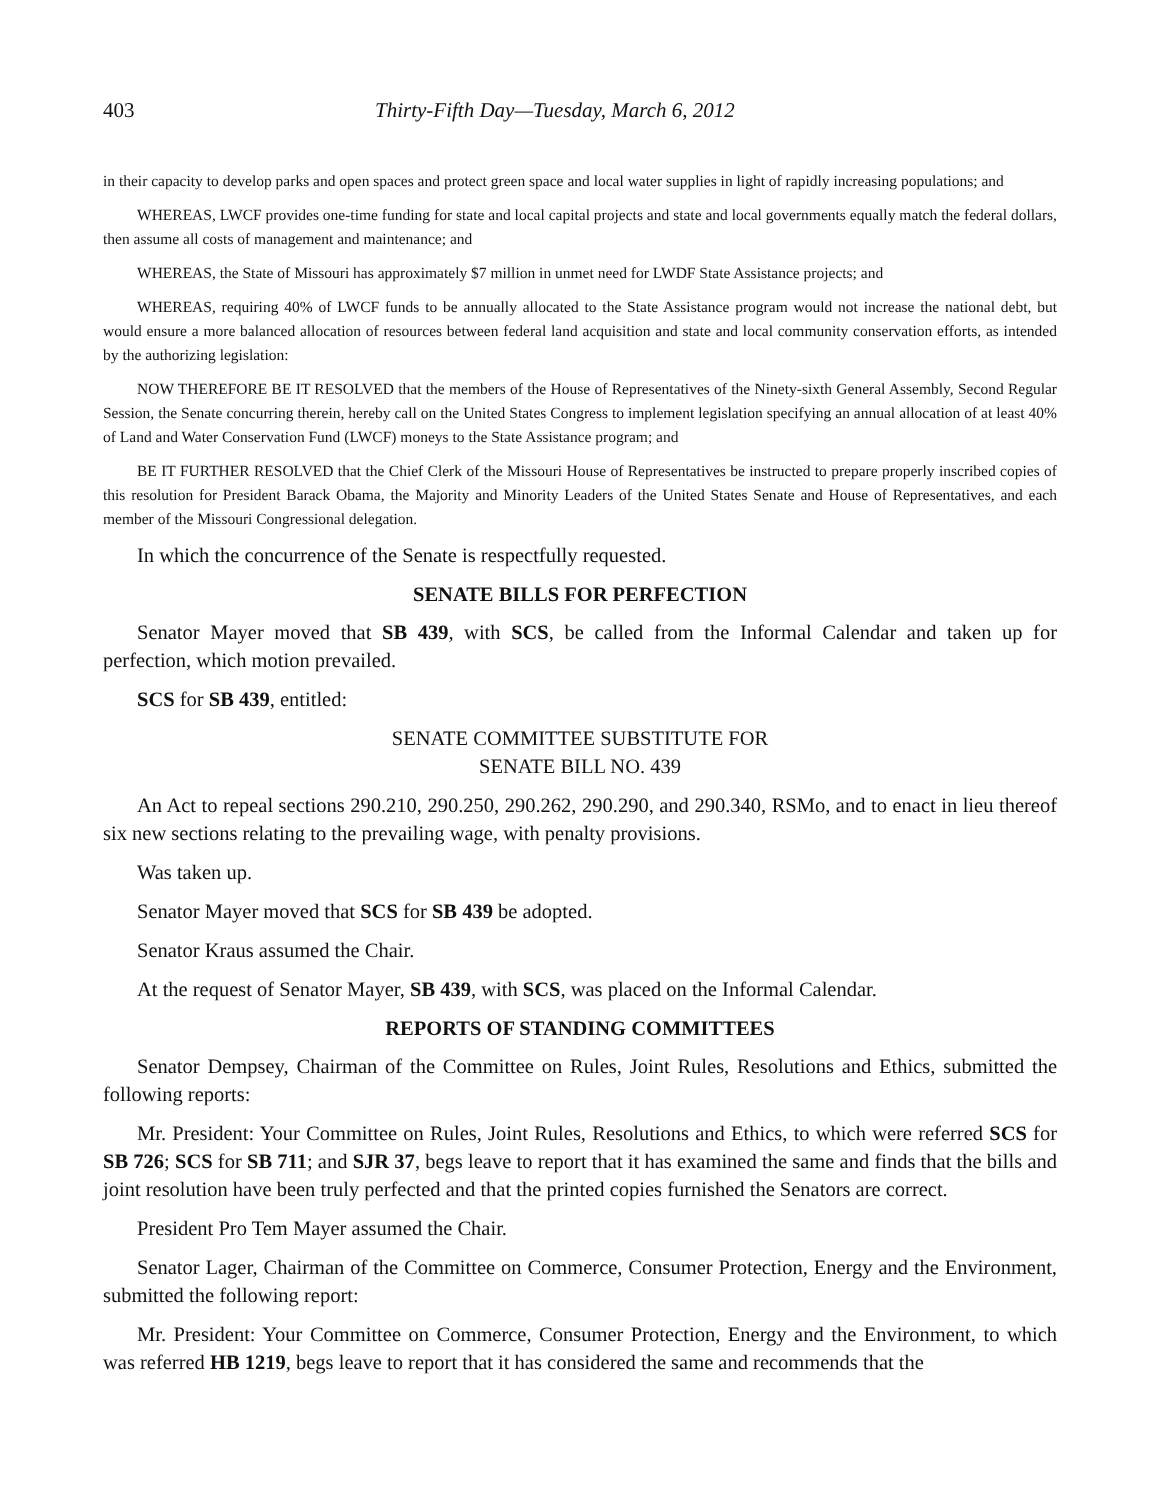403 Thirty-Fifth Day—Tuesday, March 6, 2012
in their capacity to develop parks and open spaces and protect green space and local water supplies in light of rapidly increasing populations; and
WHEREAS, LWCF provides one-time funding for state and local capital projects and state and local governments equally match the federal dollars, then assume all costs of management and maintenance; and
WHEREAS, the State of Missouri has approximately $7 million in unmet need for LWDF State Assistance projects; and
WHEREAS, requiring 40% of LWCF funds to be annually allocated to the State Assistance program would not increase the national debt, but would ensure a more balanced allocation of resources between federal land acquisition and state and local community conservation efforts, as intended by the authorizing legislation:
NOW THEREFORE BE IT RESOLVED that the members of the House of Representatives of the Ninety-sixth General Assembly, Second Regular Session, the Senate concurring therein, hereby call on the United States Congress to implement legislation specifying an annual allocation of at least 40% of Land and Water Conservation Fund (LWCF) moneys to the State Assistance program; and
BE IT FURTHER RESOLVED that the Chief Clerk of the Missouri House of Representatives be instructed to prepare properly inscribed copies of this resolution for President Barack Obama, the Majority and Minority Leaders of the United States Senate and House of Representatives, and each member of the Missouri Congressional delegation.
In which the concurrence of the Senate is respectfully requested.
SENATE BILLS FOR PERFECTION
Senator Mayer moved that SB 439, with SCS, be called from the Informal Calendar and taken up for perfection, which motion prevailed.
SCS for SB 439, entitled:
SENATE COMMITTEE SUBSTITUTE FOR
SENATE BILL NO. 439
An Act to repeal sections 290.210, 290.250, 290.262, 290.290, and 290.340, RSMo, and to enact in lieu thereof six new sections relating to the prevailing wage, with penalty provisions.
Was taken up.
Senator Mayer moved that SCS for SB 439 be adopted.
Senator Kraus assumed the Chair.
At the request of Senator Mayer, SB 439, with SCS, was placed on the Informal Calendar.
REPORTS OF STANDING COMMITTEES
Senator Dempsey, Chairman of the Committee on Rules, Joint Rules, Resolutions and Ethics, submitted the following reports:
Mr. President: Your Committee on Rules, Joint Rules, Resolutions and Ethics, to which were referred SCS for SB 726; SCS for SB 711; and SJR 37, begs leave to report that it has examined the same and finds that the bills and joint resolution have been truly perfected and that the printed copies furnished the Senators are correct.
President Pro Tem Mayer assumed the Chair.
Senator Lager, Chairman of the Committee on Commerce, Consumer Protection, Energy and the Environment, submitted the following report:
Mr. President: Your Committee on Commerce, Consumer Protection, Energy and the Environment, to which was referred HB 1219, begs leave to report that it has considered the same and recommends that the